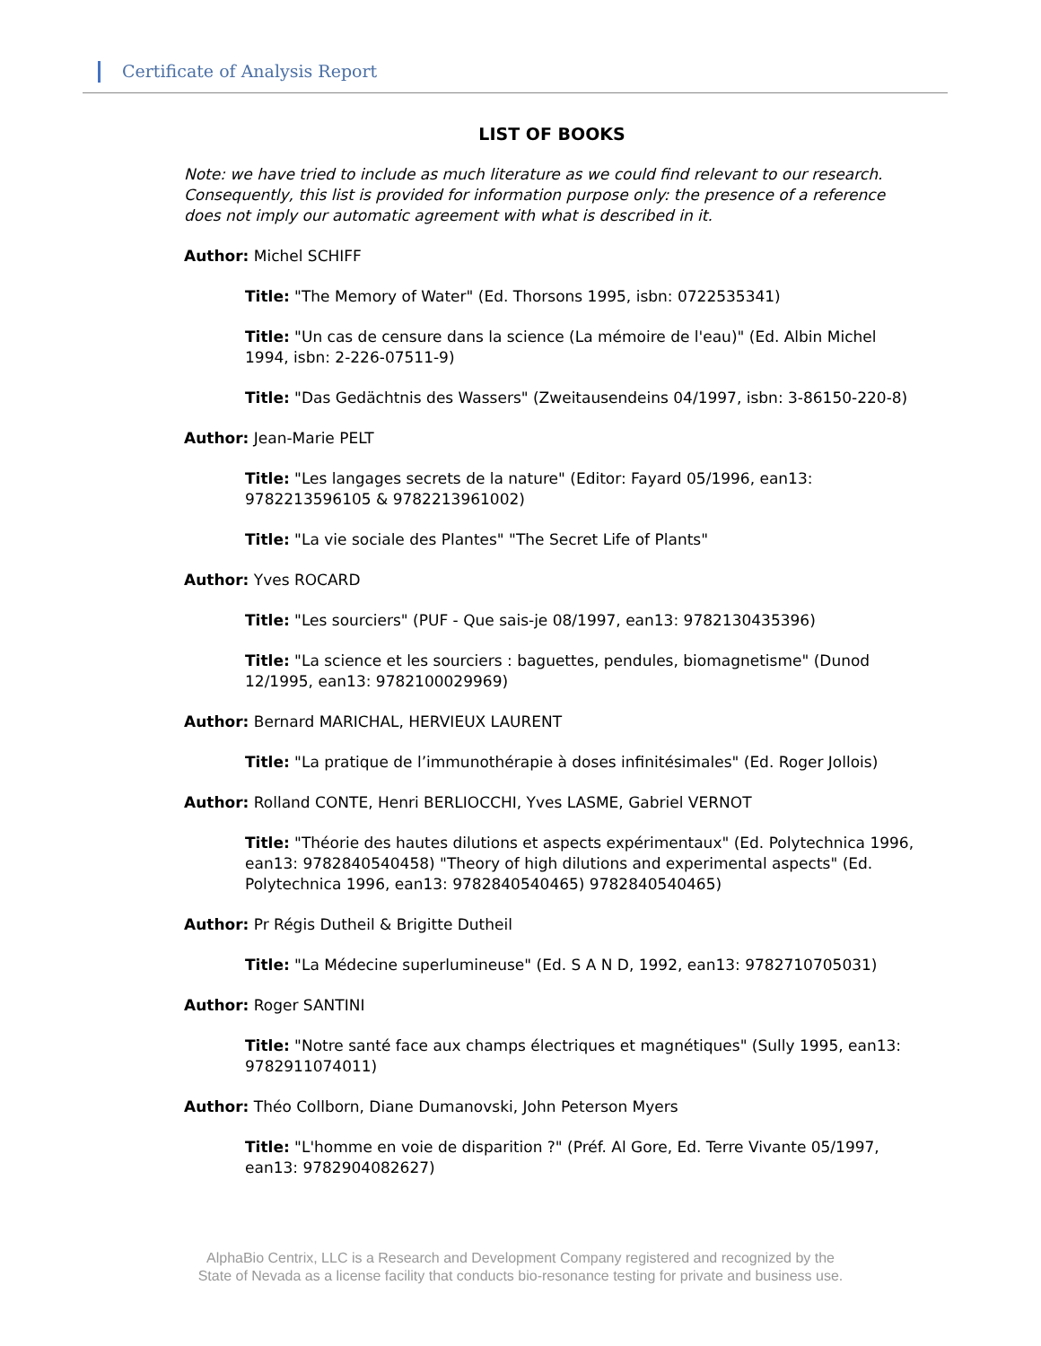Certificate of Analysis Report
LIST OF BOOKS
Note: we have tried to include as much literature as we could find relevant to our research. Consequently, this list is provided for information purpose only: the presence of a reference does not imply our automatic agreement with what is described in it.
Author: Michel SCHIFF
Title: "The Memory of Water" (Ed. Thorsons 1995, isbn: 0722535341)
Title: "Un cas de censure dans la science (La mémoire de l'eau)" (Ed. Albin Michel 1994, isbn: 2-226-07511-9)
Title: "Das Gedächtnis des Wassers" (Zweitausendeins 04/1997, isbn: 3-86150-220-8)
Author: Jean-Marie PELT
Title: "Les langages secrets de la nature" (Editor: Fayard 05/1996, ean13: 9782213596105 & 9782213961002)
Title: "La vie sociale des Plantes" "The Secret Life of Plants"
Author: Yves ROCARD
Title: "Les sourciers" (PUF - Que sais-je 08/1997, ean13: 9782130435396)
Title: "La science et les sourciers : baguettes, pendules, biomagnetisme" (Dunod 12/1995, ean13: 9782100029969)
Author: Bernard MARICHAL, HERVIEUX LAURENT
Title: "La pratique de l’immunothérapie à doses infinitésimales" (Ed. Roger Jollois)
Author: Rolland CONTE, Henri BERLIOCCHI, Yves LASME, Gabriel VERNOT
Title: "Théorie des hautes dilutions et aspects expérimentaux" (Ed. Polytechnica 1996, ean13: 9782840540458) "Theory of high dilutions and experimental aspects" (Ed. Polytechnica 1996, ean13: 9782840540465) 9782840540465)
Author: Pr Régis Dutheil & Brigitte Dutheil
Title: "La Médecine superlumineuse" (Ed. S A N D, 1992, ean13: 9782710705031)
Author: Roger SANTINI
Title: "Notre santé face aux champs électriques et magnétiques" (Sully 1995, ean13: 9782911074011)
Author: Théo Collborn, Diane Dumanovski, John Peterson Myers
Title: "L'homme en voie de disparition ?" (Préf. Al Gore, Ed. Terre Vivante 05/1997, ean13: 9782904082627)
AlphaBio Centrix, LLC is a Research and Development Company registered and recognized by the
State of Nevada as a license facility that conducts bio-resonance testing for private and business use.